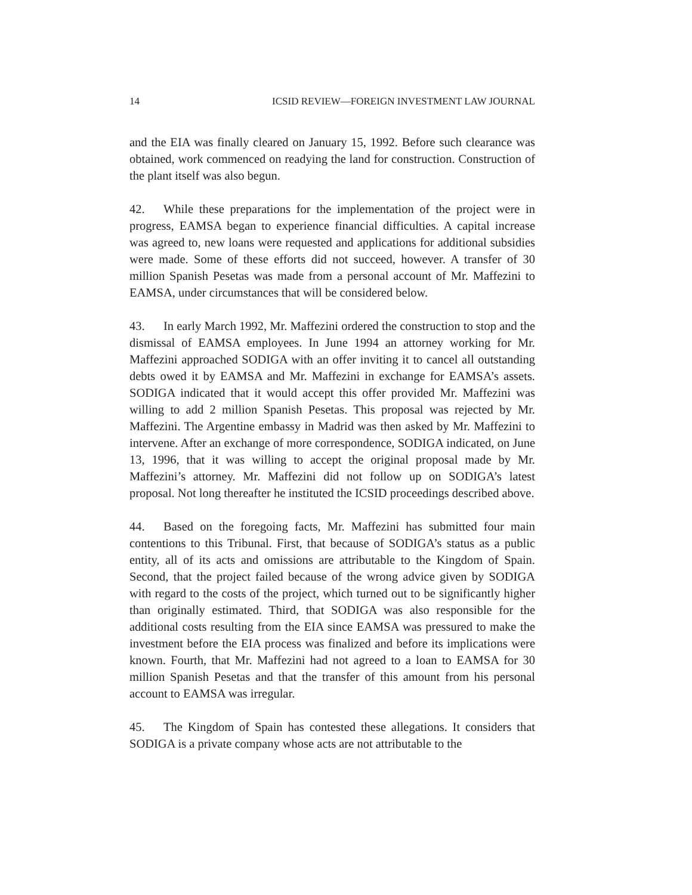14 ICSID REVIEW—FOREIGN INVESTMENT LAW JOURNAL
and the EIA was finally cleared on January 15, 1992. Before such clearance was obtained, work commenced on readying the land for construction. Construction of the plant itself was also begun.
42. While these preparations for the implementation of the project were in progress, EAMSA began to experience financial difficulties. A capital increase was agreed to, new loans were requested and applications for additional subsidies were made. Some of these efforts did not succeed, however. A transfer of 30 million Spanish Pesetas was made from a personal account of Mr. Maffezini to EAMSA, under circumstances that will be considered below.
43. In early March 1992, Mr. Maffezini ordered the construction to stop and the dismissal of EAMSA employees. In June 1994 an attorney working for Mr. Maffezini approached SODIGA with an offer inviting it to cancel all outstanding debts owed it by EAMSA and Mr. Maffezini in exchange for EAMSA’s assets. SODIGA indicated that it would accept this offer provided Mr. Maffezini was willing to add 2 million Spanish Pesetas. This proposal was rejected by Mr. Maffezini. The Argentine embassy in Madrid was then asked by Mr. Maffezini to intervene. After an exchange of more correspondence, SODIGA indicated, on June 13, 1996, that it was willing to accept the original proposal made by Mr. Maffezini’s attorney. Mr. Maffezini did not follow up on SODIGA’s latest proposal. Not long thereafter he instituted the ICSID proceedings described above.
44. Based on the foregoing facts, Mr. Maffezini has submitted four main contentions to this Tribunal. First, that because of SODIGA’s status as a public entity, all of its acts and omissions are attributable to the Kingdom of Spain. Second, that the project failed because of the wrong advice given by SODIGA with regard to the costs of the project, which turned out to be significantly higher than originally estimated. Third, that SODIGA was also responsible for the additional costs resulting from the EIA since EAMSA was pressured to make the investment before the EIA process was finalized and before its implications were known. Fourth, that Mr. Maffezini had not agreed to a loan to EAMSA for 30 million Spanish Pesetas and that the transfer of this amount from his personal account to EAMSA was irregular.
45. The Kingdom of Spain has contested these allegations. It considers that SODIGA is a private company whose acts are not attributable to the